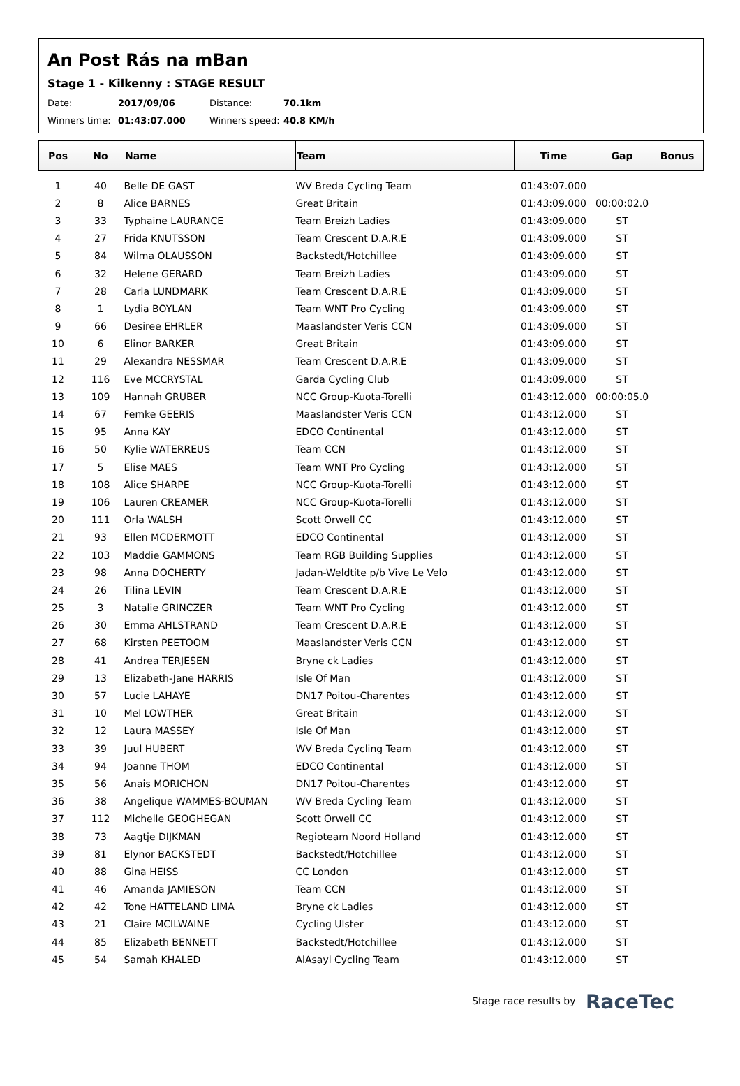An Post Rás na mBan
Stage 1 - Kilkenny : STAGE RESULT
Date: 2017/09/06 Distance: 70.1km
Winners time: 01:43:07.000 Winners speed: 40.8 KM/h
| Pos | No | Name | Team | Time | Gap | Bonus |
| --- | --- | --- | --- | --- | --- | --- |
| 1 | 40 | Belle DE GAST | WV Breda Cycling Team | 01:43:07.000 | | |
| 2 | 8 | Alice BARNES | Great Britain | 01:43:09.000 | 00:00:02.0 | |
| 3 | 33 | Typhaine LAURANCE | Team Breizh Ladies | 01:43:09.000 | ST | |
| 4 | 27 | Frida KNUTSSON | Team Crescent D.A.R.E | 01:43:09.000 | ST | |
| 5 | 84 | Wilma OLAUSSON | Backstedt/Hotchillee | 01:43:09.000 | ST | |
| 6 | 32 | Helene GERARD | Team Breizh Ladies | 01:43:09.000 | ST | |
| 7 | 28 | Carla LUNDMARK | Team Crescent D.A.R.E | 01:43:09.000 | ST | |
| 8 | 1 | Lydia BOYLAN | Team WNT Pro Cycling | 01:43:09.000 | ST | |
| 9 | 66 | Desiree EHRLER | Maaslandster Veris CCN | 01:43:09.000 | ST | |
| 10 | 6 | Elinor BARKER | Great Britain | 01:43:09.000 | ST | |
| 11 | 29 | Alexandra NESSMAR | Team Crescent D.A.R.E | 01:43:09.000 | ST | |
| 12 | 116 | Eve MCCRYSTAL | Garda Cycling Club | 01:43:09.000 | ST | |
| 13 | 109 | Hannah GRUBER | NCC Group-Kuota-Torelli | 01:43:12.000 | 00:00:05.0 | |
| 14 | 67 | Femke GEERIS | Maaslandster Veris CCN | 01:43:12.000 | ST | |
| 15 | 95 | Anna KAY | EDCO Continental | 01:43:12.000 | ST | |
| 16 | 50 | Kylie WATERREUS | Team CCN | 01:43:12.000 | ST | |
| 17 | 5 | Elise MAES | Team WNT Pro Cycling | 01:43:12.000 | ST | |
| 18 | 108 | Alice SHARPE | NCC Group-Kuota-Torelli | 01:43:12.000 | ST | |
| 19 | 106 | Lauren CREAMER | NCC Group-Kuota-Torelli | 01:43:12.000 | ST | |
| 20 | 111 | Orla WALSH | Scott Orwell CC | 01:43:12.000 | ST | |
| 21 | 93 | Ellen MCDERMOTT | EDCO Continental | 01:43:12.000 | ST | |
| 22 | 103 | Maddie GAMMONS | Team RGB Building Supplies | 01:43:12.000 | ST | |
| 23 | 98 | Anna DOCHERTY | Jadan-Weldtite p/b Vive Le Velo | 01:43:12.000 | ST | |
| 24 | 26 | Tilina LEVIN | Team Crescent D.A.R.E | 01:43:12.000 | ST | |
| 25 | 3 | Natalie GRINCZER | Team WNT Pro Cycling | 01:43:12.000 | ST | |
| 26 | 30 | Emma AHLSTRAND | Team Crescent D.A.R.E | 01:43:12.000 | ST | |
| 27 | 68 | Kirsten PEETOOM | Maaslandster Veris CCN | 01:43:12.000 | ST | |
| 28 | 41 | Andrea TERJESEN | Bryne ck Ladies | 01:43:12.000 | ST | |
| 29 | 13 | Elizabeth-Jane HARRIS | Isle Of Man | 01:43:12.000 | ST | |
| 30 | 57 | Lucie LAHAYE | DN17 Poitou-Charentes | 01:43:12.000 | ST | |
| 31 | 10 | Mel LOWTHER | Great Britain | 01:43:12.000 | ST | |
| 32 | 12 | Laura MASSEY | Isle Of Man | 01:43:12.000 | ST | |
| 33 | 39 | Juul HUBERT | WV Breda Cycling Team | 01:43:12.000 | ST | |
| 34 | 94 | Joanne THOM | EDCO Continental | 01:43:12.000 | ST | |
| 35 | 56 | Anais MORICHON | DN17 Poitou-Charentes | 01:43:12.000 | ST | |
| 36 | 38 | Angelique WAMMES-BOUMAN | WV Breda Cycling Team | 01:43:12.000 | ST | |
| 37 | 112 | Michelle GEOGHEGAN | Scott Orwell CC | 01:43:12.000 | ST | |
| 38 | 73 | Aagtje DIJKMAN | Regioteam Noord Holland | 01:43:12.000 | ST | |
| 39 | 81 | Elynor BACKSTEDT | Backstedt/Hotchillee | 01:43:12.000 | ST | |
| 40 | 88 | Gina HEISS | CC London | 01:43:12.000 | ST | |
| 41 | 46 | Amanda JAMIESON | Team CCN | 01:43:12.000 | ST | |
| 42 | 42 | Tone HATTELAND LIMA | Bryne ck Ladies | 01:43:12.000 | ST | |
| 43 | 21 | Claire MCILWAINE | Cycling Ulster | 01:43:12.000 | ST | |
| 44 | 85 | Elizabeth BENNETT | Backstedt/Hotchillee | 01:43:12.000 | ST | |
| 45 | 54 | Samah KHALED | AlAsayl Cycling Team | 01:43:12.000 | ST | |
Stage race results by RaceTec